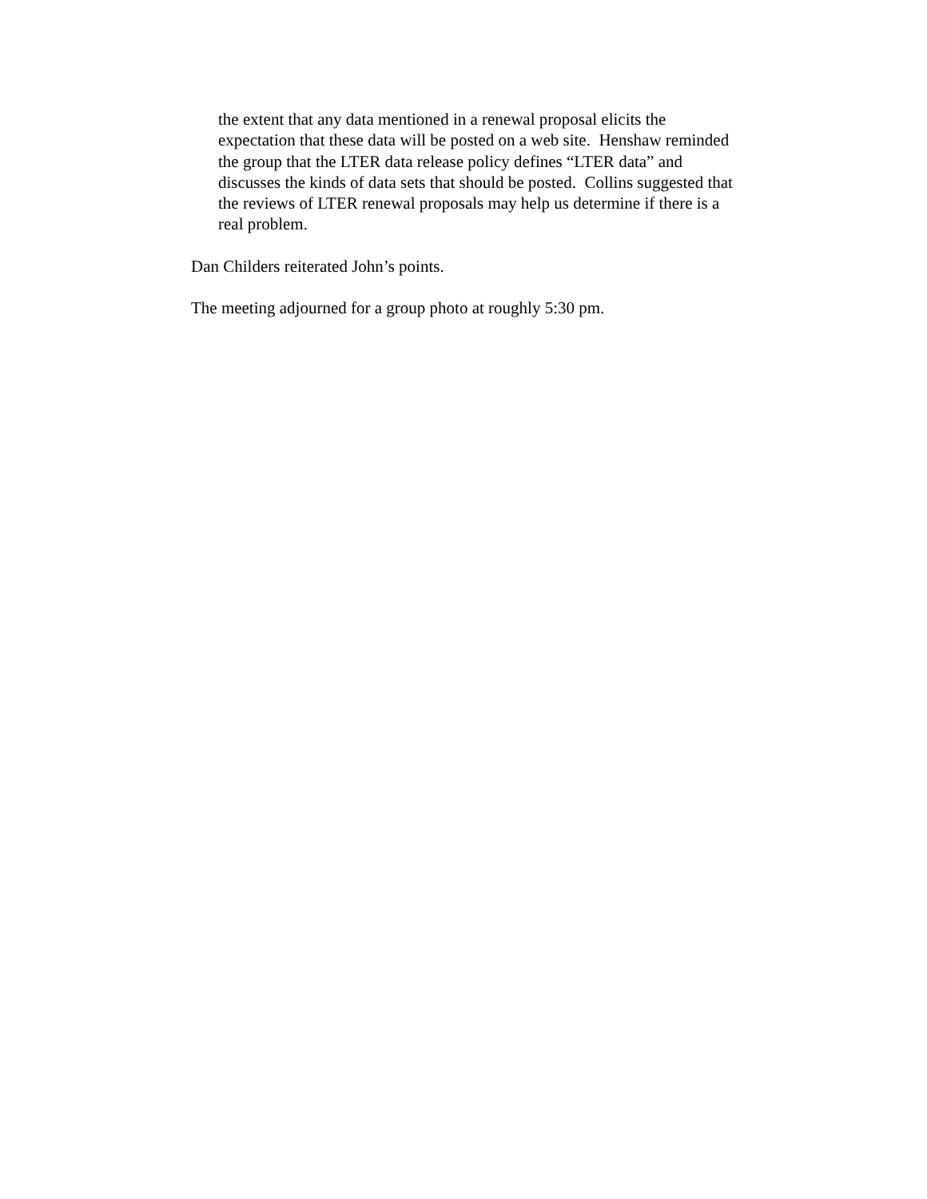the extent that any data mentioned in a renewal proposal elicits the
expectation that these data will be posted on a web site. Henshaw reminded
the group that the LTER data release policy defines “LTER data” and
discusses the kinds of data sets that should be posted. Collins suggested that
the reviews of LTER renewal proposals may help us determine if there is a
real problem.
Dan Childers reiterated John’s points.
The meeting adjourned for a group photo at roughly 5:30 pm.